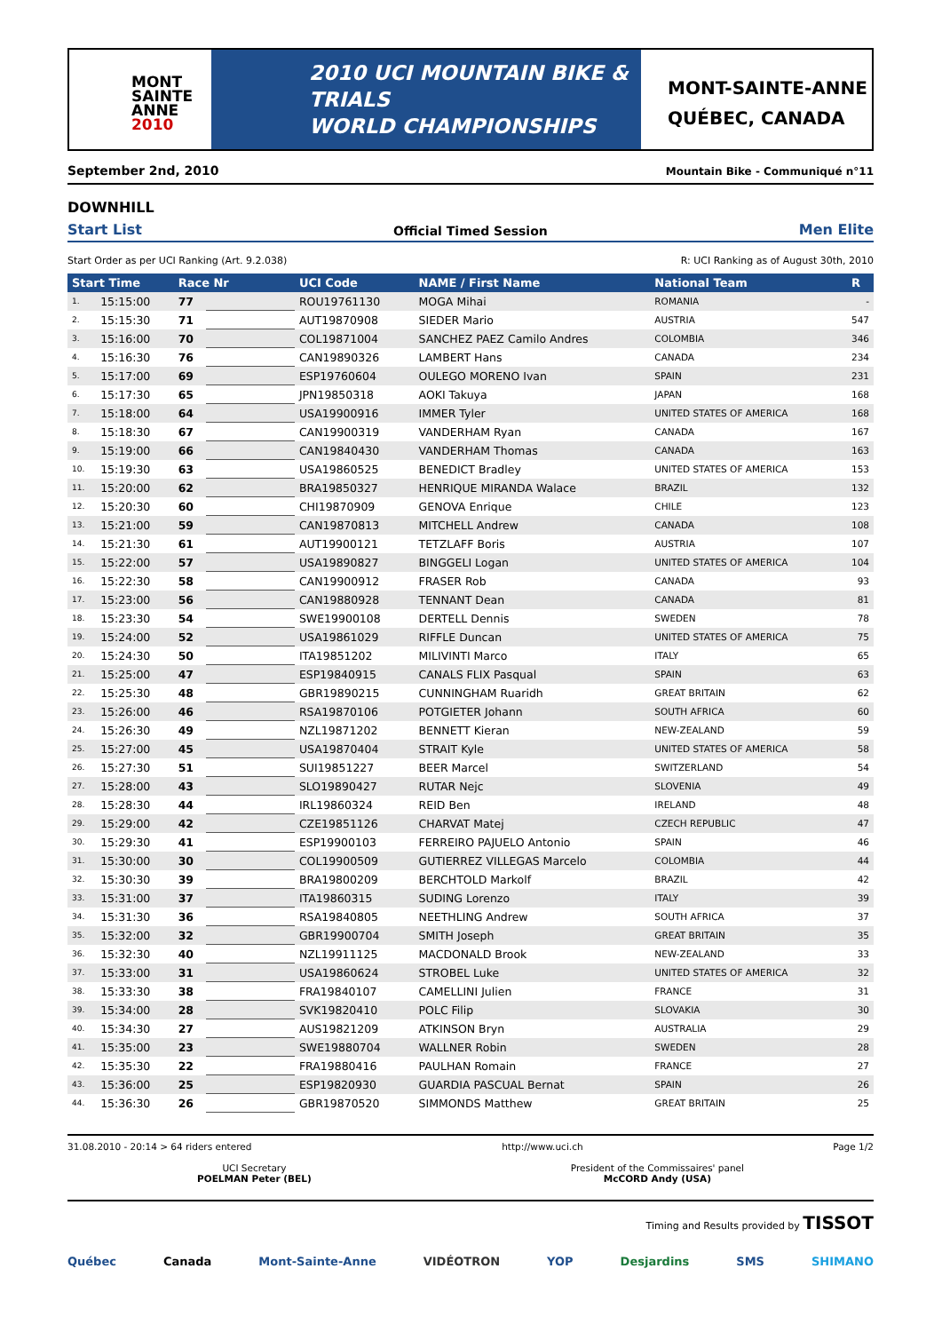MONT
SAINTE
ANNE
2010
2010 UCI MOUNTAIN BIKE & TRIALS
WORLD CHAMPIONSHIPS
MONT-SAINTE-ANNE
QUÉBEC, CANADA
September 2nd, 2010 Mountain Bike - Communiqué n°11
DOWNHILL
Start List Official Timed Session Men Elite
Start Order as per UCI Ranking (Art. 9.2.038) R: UCI Ranking as of August 30th, 2010
| Start Time | | Race Nr | | UCI Code | NAME / First Name | National Team | R |
| --- | --- | --- | --- | --- | --- | --- | --- |
| 1. | 15:15:00 | 77 | | ROU19761130 | MOGA Mihai | ROMANIA | - |
| 2. | 15:15:30 | 71 | | AUT19870908 | SIEDER Mario | AUSTRIA | 547 |
| 3. | 15:16:00 | 70 | | COL19871004 | SANCHEZ PAEZ Camilo Andres | COLOMBIA | 346 |
| 4. | 15:16:30 | 76 | | CAN19890326 | LAMBERT Hans | CANADA | 234 |
| 5. | 15:17:00 | 69 | | ESP19760604 | OULEGO MORENO Ivan | SPAIN | 231 |
| 6. | 15:17:30 | 65 | | JPN19850318 | AOKI Takuya | JAPAN | 168 |
| 7. | 15:18:00 | 64 | | USA19900916 | IMMER Tyler | UNITED STATES OF AMERICA | 168 |
| 8. | 15:18:30 | 67 | | CAN19900319 | VANDERHAM Ryan | CANADA | 167 |
| 9. | 15:19:00 | 66 | | CAN19840430 | VANDERHAM Thomas | CANADA | 163 |
| 10. | 15:19:30 | 63 | | USA19860525 | BENEDICT Bradley | UNITED STATES OF AMERICA | 153 |
| 11. | 15:20:00 | 62 | | BRA19850327 | HENRIQUE MIRANDA Walace | BRAZIL | 132 |
| 12. | 15:20:30 | 60 | | CHI19870909 | GENOVA Enrique | CHILE | 123 |
| 13. | 15:21:00 | 59 | | CAN19870813 | MITCHELL Andrew | CANADA | 108 |
| 14. | 15:21:30 | 61 | | AUT19900121 | TETZLAFF Boris | AUSTRIA | 107 |
| 15. | 15:22:00 | 57 | | USA19890827 | BINGGELI Logan | UNITED STATES OF AMERICA | 104 |
| 16. | 15:22:30 | 58 | | CAN19900912 | FRASER Rob | CANADA | 93 |
| 17. | 15:23:00 | 56 | | CAN19880928 | TENNANT Dean | CANADA | 81 |
| 18. | 15:23:30 | 54 | | SWE19900108 | DERTELL Dennis | SWEDEN | 78 |
| 19. | 15:24:00 | 52 | | USA19861029 | RIFFLE Duncan | UNITED STATES OF AMERICA | 75 |
| 20. | 15:24:30 | 50 | | ITA19851202 | MILIVINTI Marco | ITALY | 65 |
| 21. | 15:25:00 | 47 | | ESP19840915 | CANALS FLIX Pasqual | SPAIN | 63 |
| 22. | 15:25:30 | 48 | | GBR19890215 | CUNNINGHAM Ruaridh | GREAT BRITAIN | 62 |
| 23. | 15:26:00 | 46 | | RSA19870106 | POTGIETER Johann | SOUTH AFRICA | 60 |
| 24. | 15:26:30 | 49 | | NZL19871202 | BENNETT Kieran | NEW-ZEALAND | 59 |
| 25. | 15:27:00 | 45 | | USA19870404 | STRAIT Kyle | UNITED STATES OF AMERICA | 58 |
| 26. | 15:27:30 | 51 | | SUI19851227 | BEER Marcel | SWITZERLAND | 54 |
| 27. | 15:28:00 | 43 | | SLO19890427 | RUTAR Nejc | SLOVENIA | 49 |
| 28. | 15:28:30 | 44 | | IRL19860324 | REID Ben | IRELAND | 48 |
| 29. | 15:29:00 | 42 | | CZE19851126 | CHARVAT Matej | CZECH REPUBLIC | 47 |
| 30. | 15:29:30 | 41 | | ESP19900103 | FERREIRO PAJUELO Antonio | SPAIN | 46 |
| 31. | 15:30:00 | 30 | | COL19900509 | GUTIERREZ VILLEGAS Marcelo | COLOMBIA | 44 |
| 32. | 15:30:30 | 39 | | BRA19800209 | BERCHTOLD Markolf | BRAZIL | 42 |
| 33. | 15:31:00 | 37 | | ITA19860315 | SUDING Lorenzo | ITALY | 39 |
| 34. | 15:31:30 | 36 | | RSA19840805 | NEETHLING Andrew | SOUTH AFRICA | 37 |
| 35. | 15:32:00 | 32 | | GBR19900704 | SMITH Joseph | GREAT BRITAIN | 35 |
| 36. | 15:32:30 | 40 | | NZL19911125 | MACDONALD Brook | NEW-ZEALAND | 33 |
| 37. | 15:33:00 | 31 | | USA19860624 | STROBEL Luke | UNITED STATES OF AMERICA | 32 |
| 38. | 15:33:30 | 38 | | FRA19840107 | CAMELLINI Julien | FRANCE | 31 |
| 39. | 15:34:00 | 28 | | SVK19820410 | POLC Filip | SLOVAKIA | 30 |
| 40. | 15:34:30 | 27 | | AUS19821209 | ATKINSON Bryn | AUSTRALIA | 29 |
| 41. | 15:35:00 | 23 | | SWE19880704 | WALLNER Robin | SWEDEN | 28 |
| 42. | 15:35:30 | 22 | | FRA19880416 | PAULHAN Romain | FRANCE | 27 |
| 43. | 15:36:00 | 25 | | ESP19820930 | GUARDIA PASCUAL Bernat | SPAIN | 26 |
| 44. | 15:36:30 | 26 | | GBR19870520 | SIMMONDS Matthew | GREAT BRITAIN | 25 |
31.08.2010 - 20:14 > 64 riders entered http://www.uci.ch Page 1/2
UCI Secretary
POELMAN Peter (BEL)
President of the Commissaires' panel
McCORD Andy (USA)
Timing and Results provided by TISSOT
Québec Canada Mont-Sainte-Anne VIDÉOTRON YOP Desjardins SMS SHIMANO